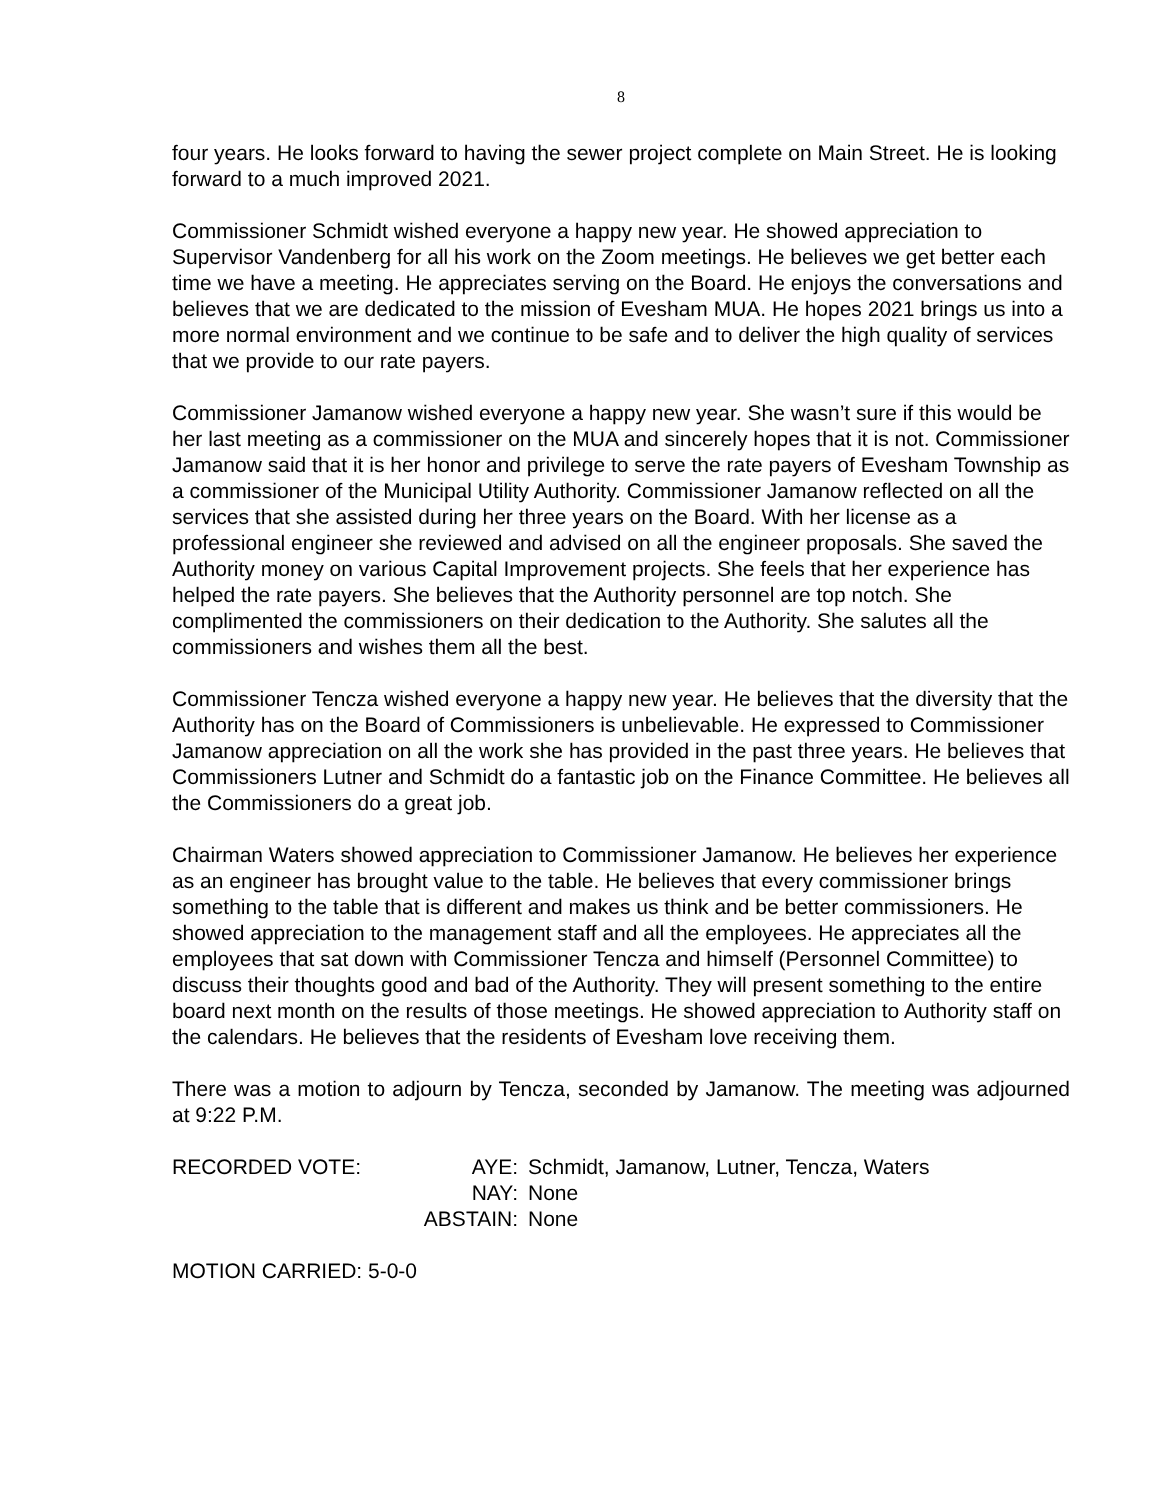8
four years. He looks forward to having the sewer project complete on Main Street. He is looking forward to a much improved 2021.
Commissioner Schmidt wished everyone a happy new year. He showed appreciation to Supervisor Vandenberg for all his work on the Zoom meetings. He believes we get better each time we have a meeting. He appreciates serving on the Board. He enjoys the conversations and believes that we are dedicated to the mission of Evesham MUA. He hopes 2021 brings us into a more normal environment and we continue to be safe and to deliver the high quality of services that we provide to our rate payers.
Commissioner Jamanow wished everyone a happy new year. She wasn’t sure if this would be her last meeting as a commissioner on the MUA and sincerely hopes that it is not. Commissioner Jamanow said that it is her honor and privilege to serve the rate payers of Evesham Township as a commissioner of the Municipal Utility Authority. Commissioner Jamanow reflected on all the services that she assisted during her three years on the Board. With her license as a professional engineer she reviewed and advised on all the engineer proposals. She saved the Authority money on various Capital Improvement projects. She feels that her experience has helped the rate payers. She believes that the Authority personnel are top notch. She complimented the commissioners on their dedication to the Authority. She salutes all the commissioners and wishes them all the best.
Commissioner Tencza wished everyone a happy new year. He believes that the diversity that the Authority has on the Board of Commissioners is unbelievable. He expressed to Commissioner Jamanow appreciation on all the work she has provided in the past three years. He believes that Commissioners Lutner and Schmidt do a fantastic job on the Finance Committee. He believes all the Commissioners do a great job.
Chairman Waters showed appreciation to Commissioner Jamanow. He believes her experience as an engineer has brought value to the table. He believes that every commissioner brings something to the table that is different and makes us think and be better commissioners. He showed appreciation to the management staff and all the employees. He appreciates all the employees that sat down with Commissioner Tencza and himself (Personnel Committee) to discuss their thoughts good and bad of the Authority. They will present something to the entire board next month on the results of those meetings. He showed appreciation to Authority staff on the calendars. He believes that the residents of Evesham love receiving them.
There was a motion to adjourn by Tencza, seconded by Jamanow. The meeting was adjourned at 9:22 P.M.
| RECORDED VOTE: | AYE: | Schmidt, Jamanow, Lutner, Tencza, Waters |
| | NAY: | None |
| | ABSTAIN: | None |
MOTION CARRIED: 5-0-0